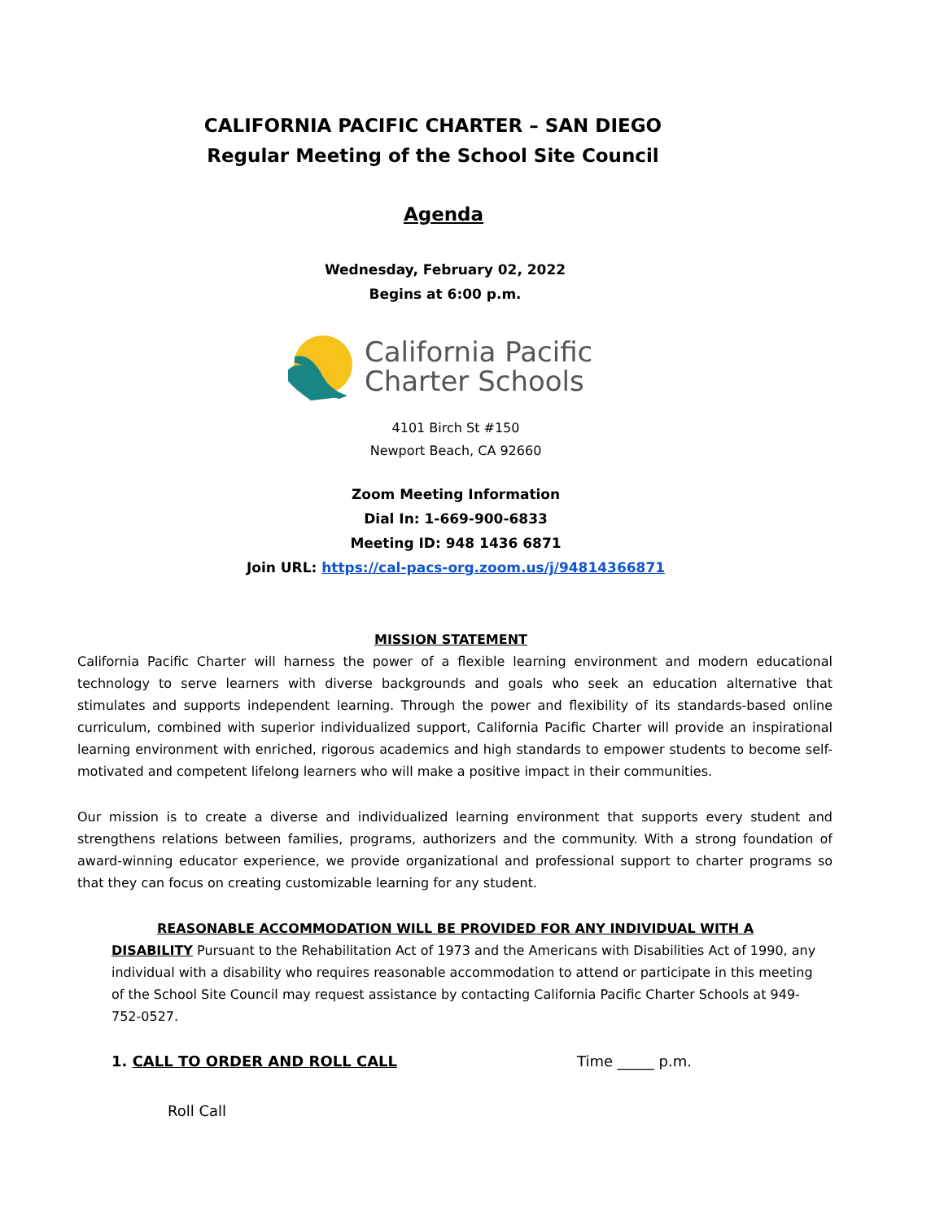CALIFORNIA PACIFIC CHARTER – SAN DIEGO
Regular Meeting of the School Site Council
Agenda
Wednesday, February 02, 2022
Begins at 6:00 p.m.
California Pacific
Charter Schools
4101 Birch St #150
Newport Beach, CA 92660
Zoom Meeting Information
Dial In: 1-669-900-6833
Meeting ID: 948 1436 6871
Join URL: https://cal-pacs-org.zoom.us/j/94814366871
MISSION STATEMENT
California Pacific Charter will harness the power of a flexible learning environment and modern educational technology to serve learners with diverse backgrounds and goals who seek an education alternative that stimulates and supports independent learning. Through the power and flexibility of its standards-based online curriculum, combined with superior individualized support, California Pacific Charter will provide an inspirational learning environment with enriched, rigorous academics and high standards to empower students to become self-motivated and competent lifelong learners who will make a positive impact in their communities.
Our mission is to create a diverse and individualized learning environment that supports every student and strengthens relations between families, programs, authorizers and the community. With a strong foundation of award-winning educator experience, we provide organizational and professional support to charter programs so that they can focus on creating customizable learning for any student.
REASONABLE ACCOMMODATION WILL BE PROVIDED FOR ANY INDIVIDUAL WITH A DISABILITY Pursuant to the Rehabilitation Act of 1973 and the Americans with Disabilities Act of 1990, any individual with a disability who requires reasonable accommodation to attend or participate in this meeting of the School Site Council may request assistance by contacting California Pacific Charter Schools at 949-752-0527.
1. CALL TO ORDER AND ROLL CALL Time _____ p.m.
Roll Call